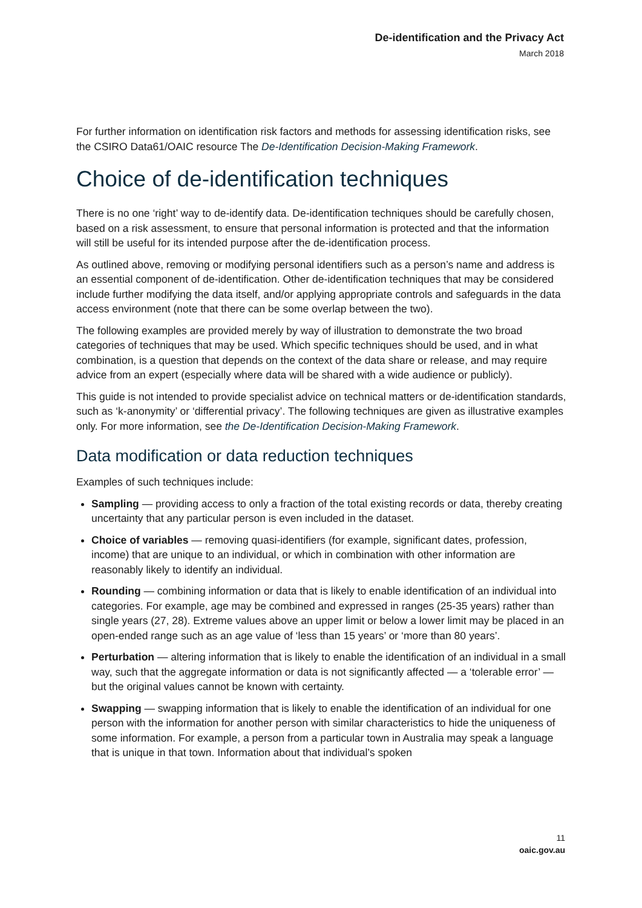De-identification and the Privacy Act
March 2018
For further information on identification risk factors and methods for assessing identification risks, see the CSIRO Data61/OAIC resource The De-Identification Decision-Making Framework.
Choice of de-identification techniques
There is no one ‘right’ way to de-identify data. De-identification techniques should be carefully chosen, based on a risk assessment, to ensure that personal information is protected and that the information will still be useful for its intended purpose after the de-identification process.
As outlined above, removing or modifying personal identifiers such as a person’s name and address is an essential component of de-identification. Other de-identification techniques that may be considered include further modifying the data itself, and/or applying appropriate controls and safeguards in the data access environment (note that there can be some overlap between the two).
The following examples are provided merely by way of illustration to demonstrate the two broad categories of techniques that may be used. Which specific techniques should be used, and in what combination, is a question that depends on the context of the data share or release, and may require advice from an expert (especially where data will be shared with a wide audience or publicly).
This guide is not intended to provide specialist advice on technical matters or de-identification standards, such as ‘k-anonymity’ or ‘differential privacy’. The following techniques are given as illustrative examples only. For more information, see the De-Identification Decision-Making Framework.
Data modification or data reduction techniques
Examples of such techniques include:
Sampling — providing access to only a fraction of the total existing records or data, thereby creating uncertainty that any particular person is even included in the dataset.
Choice of variables — removing quasi-identifiers (for example, significant dates, profession, income) that are unique to an individual, or which in combination with other information are reasonably likely to identify an individual.
Rounding — combining information or data that is likely to enable identification of an individual into categories. For example, age may be combined and expressed in ranges (25-35 years) rather than single years (27, 28). Extreme values above an upper limit or below a lower limit may be placed in an open-ended range such as an age value of ‘less than 15 years’ or ‘more than 80 years’.
Perturbation — altering information that is likely to enable the identification of an individual in a small way, such that the aggregate information or data is not significantly affected — a ‘tolerable error’ — but the original values cannot be known with certainty.
Swapping — swapping information that is likely to enable the identification of an individual for one person with the information for another person with similar characteristics to hide the uniqueness of some information. For example, a person from a particular town in Australia may speak a language that is unique in that town. Information about that individual’s spoken
11
oaic.gov.au